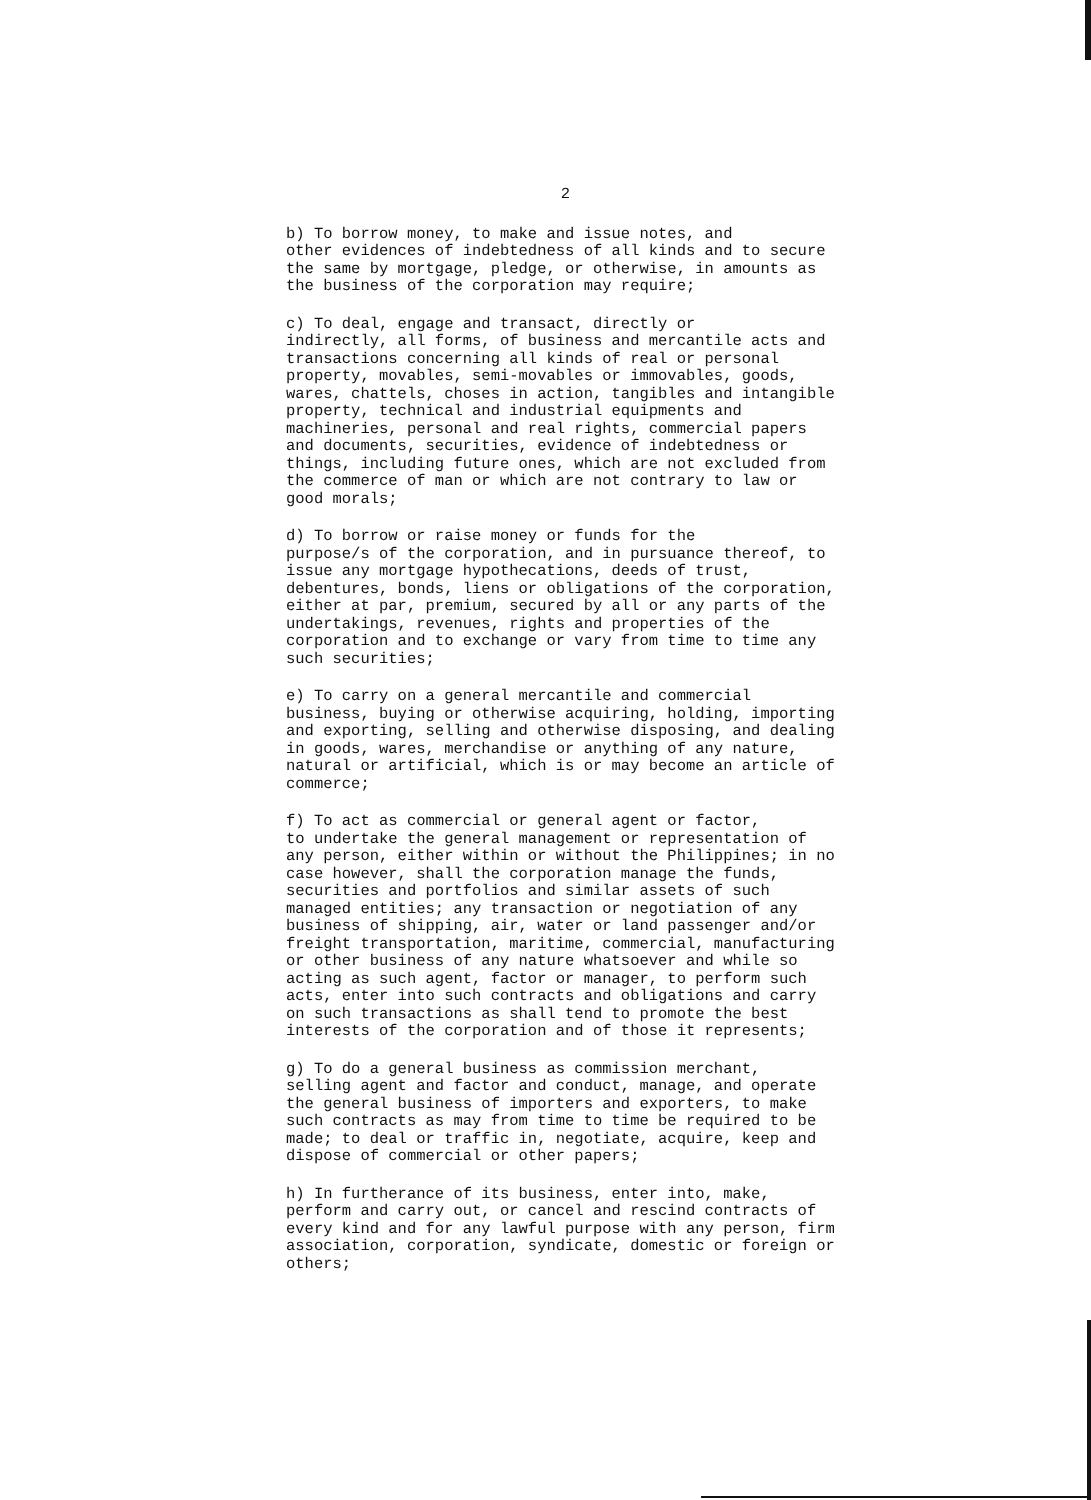2
b) To borrow money, to make and issue notes, and other evidences of indebtedness of all kinds and to secure the same by mortgage, pledge, or otherwise, in amounts as the business of the corporation may require;
c) To deal, engage and transact, directly or indirectly, all forms, of business and mercantile acts and transactions concerning all kinds of real or personal property, movables, semi-movables or immovables, goods, wares, chattels, choses in action, tangibles and intangible property, technical and industrial equipments and machineries, personal and real rights, commercial papers and documents, securities, evidence of indebtedness or things, including future ones, which are not excluded from the commerce of man or which are not contrary to law or good morals;
d) To borrow or raise money or funds for the purpose/s of the corporation, and in pursuance thereof, to issue any mortgage hypothecations, deeds of trust, debentures, bonds, liens or obligations of the corporation, either at par, premium, secured by all or any parts of the undertakings, revenues, rights and properties of the corporation and to exchange or vary from time to time any such securities;
e) To carry on a general mercantile and commercial business, buying or otherwise acquiring, holding, importing and exporting, selling and otherwise disposing, and dealing in goods, wares, merchandise or anything of any nature, natural or artificial, which is or may become an article of commerce;
f) To act as commercial or general agent or factor, to undertake the general management or representation of any person, either within or without the Philippines; in no case however, shall the corporation manage the funds, securities and portfolios and similar assets of such managed entities; any transaction or negotiation of any business of shipping, air, water or land passenger and/or freight transportation, maritime, commercial, manufacturing or other business of any nature whatsoever and while so acting as such agent, factor or manager, to perform such acts, enter into such contracts and obligations and carry on such transactions as shall tend to promote the best interests of the corporation and of those it represents;
g) To do a general business as commission merchant, selling agent and factor and conduct, manage, and operate the general business of importers and exporters, to make such contracts as may from time to time be required to be made; to deal or traffic in, negotiate, acquire, keep and dispose of commercial or other papers;
h) In furtherance of its business, enter into, make, perform and carry out, or cancel and rescind contracts of every kind and for any lawful purpose with any person, firm association, corporation, syndicate, domestic or foreign or others;